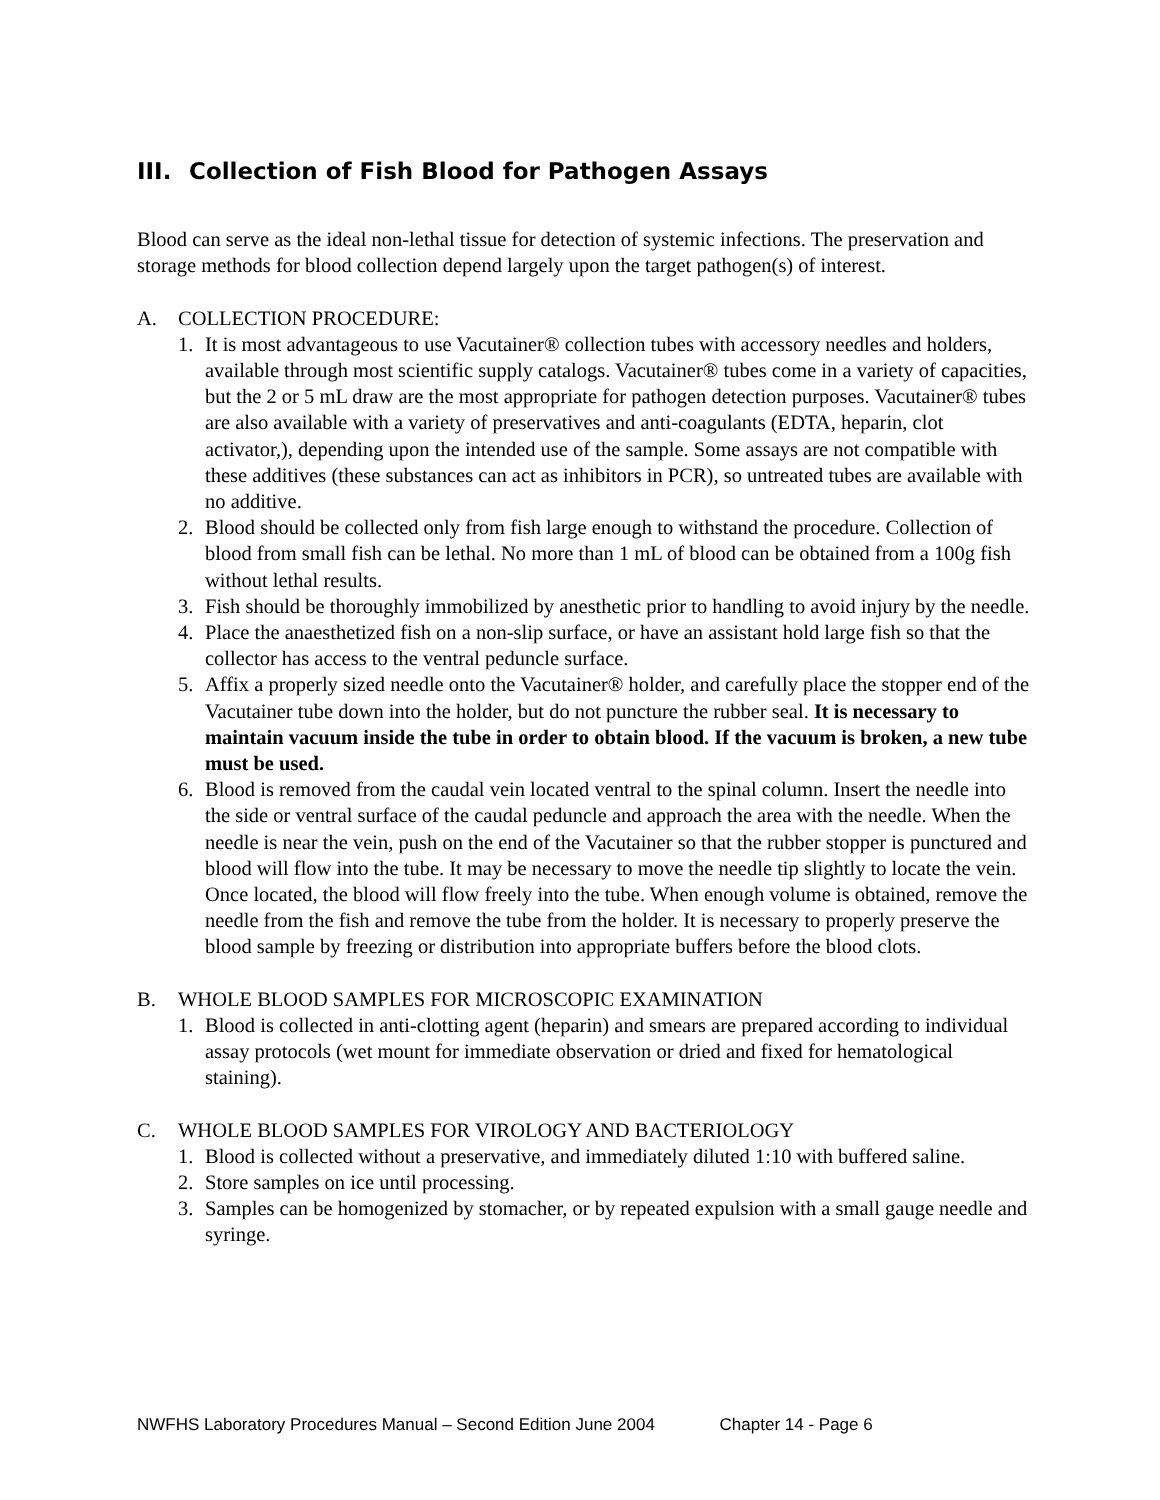III. Collection of Fish Blood for Pathogen Assays
Blood can serve as the ideal non-lethal tissue for detection of systemic infections. The preservation and storage methods for blood collection depend largely upon the target pathogen(s) of interest.
A. COLLECTION PROCEDURE:
1. It is most advantageous to use Vacutainer® collection tubes with accessory needles and holders, available through most scientific supply catalogs. Vacutainer® tubes come in a variety of capacities, but the 2 or 5 mL draw are the most appropriate for pathogen detection purposes. Vacutainer® tubes are also available with a variety of preservatives and anti-coagulants (EDTA, heparin, clot activator,), depending upon the intended use of the sample. Some assays are not compatible with these additives (these substances can act as inhibitors in PCR), so untreated tubes are available with no additive.
2. Blood should be collected only from fish large enough to withstand the procedure. Collection of blood from small fish can be lethal. No more than 1 mL of blood can be obtained from a 100g fish without lethal results.
3. Fish should be thoroughly immobilized by anesthetic prior to handling to avoid injury by the needle.
4. Place the anaesthetized fish on a non-slip surface, or have an assistant hold large fish so that the collector has access to the ventral peduncle surface.
5. Affix a properly sized needle onto the Vacutainer® holder, and carefully place the stopper end of the Vacutainer tube down into the holder, but do not puncture the rubber seal. It is necessary to maintain vacuum inside the tube in order to obtain blood. If the vacuum is broken, a new tube must be used.
6. Blood is removed from the caudal vein located ventral to the spinal column. Insert the needle into the side or ventral surface of the caudal peduncle and approach the area with the needle. When the needle is near the vein, push on the end of the Vacutainer so that the rubber stopper is punctured and blood will flow into the tube. It may be necessary to move the needle tip slightly to locate the vein. Once located, the blood will flow freely into the tube. When enough volume is obtained, remove the needle from the fish and remove the tube from the holder. It is necessary to properly preserve the blood sample by freezing or distribution into appropriate buffers before the blood clots.
B. WHOLE BLOOD SAMPLES FOR MICROSCOPIC EXAMINATION
1. Blood is collected in anti-clotting agent (heparin) and smears are prepared according to individual assay protocols (wet mount for immediate observation or dried and fixed for hematological staining).
C. WHOLE BLOOD SAMPLES FOR VIROLOGY AND BACTERIOLOGY
1. Blood is collected without a preservative, and immediately diluted 1:10 with buffered saline.
2. Store samples on ice until processing.
3. Samples can be homogenized by stomacher, or by repeated expulsion with a small gauge needle and syringe.
NWFHS Laboratory Procedures Manual – Second Edition June 2004 Chapter 14 - Page 6